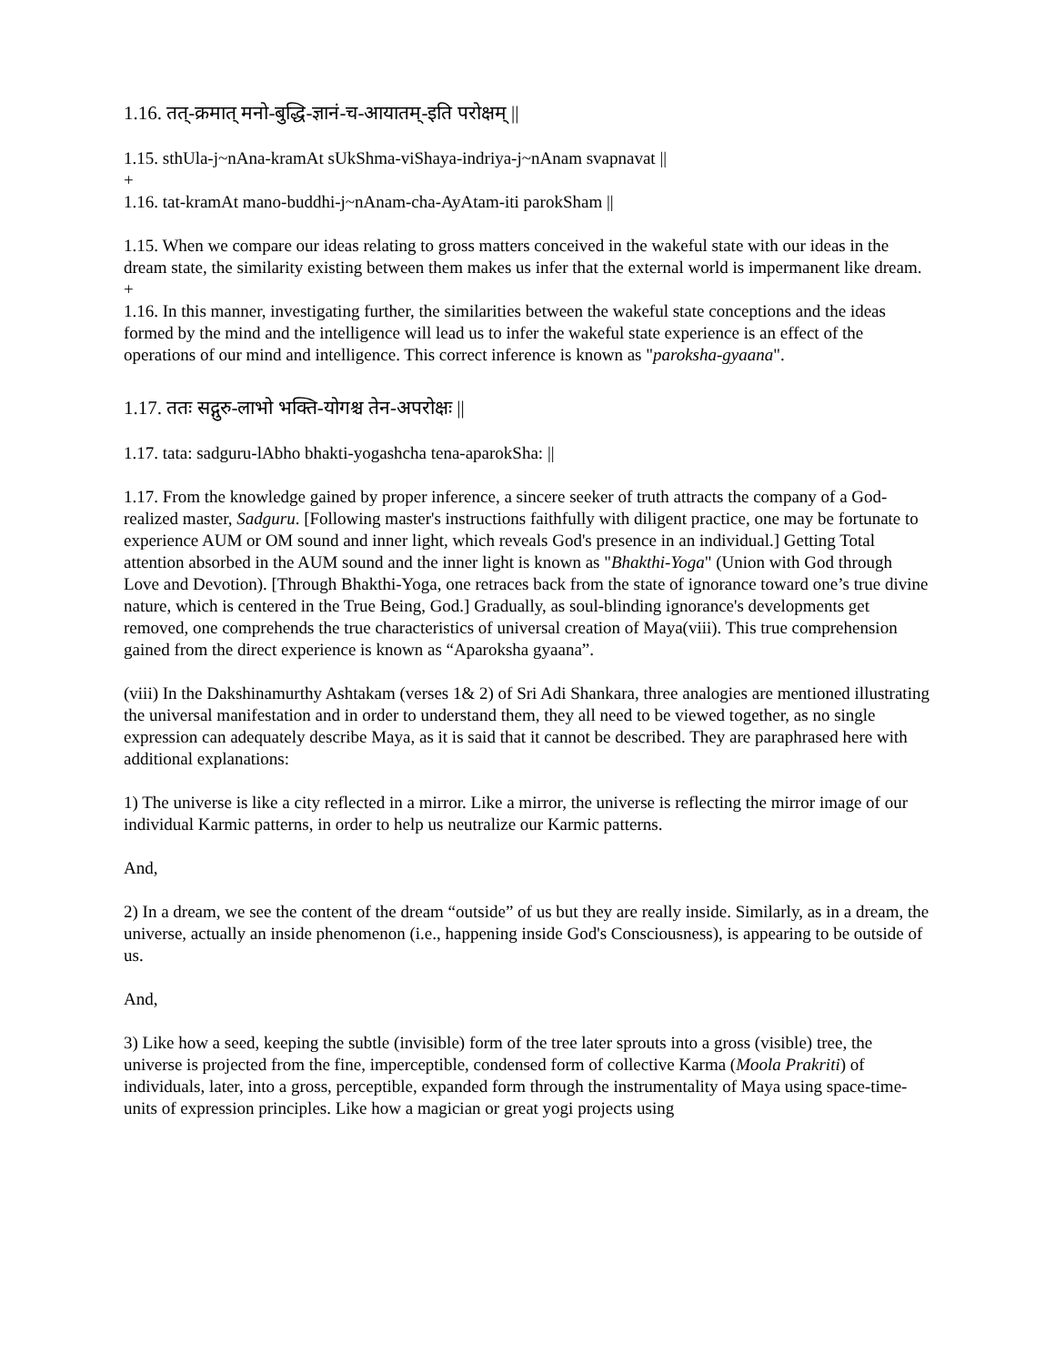1.16. तत्-क्रमात् मनो-बुद्धि-ज्ञानं-च-आयातम्-इति परोक्षम् ||
1.15. sthUla-j~nAna-kramAt sUkShma-viShaya-indriya-j~nAnam svapnavat ||
+
1.16. tat-kramAt mano-buddhi-j~nAnam-cha-AyAtam-iti parokSham ||
1.15. When we compare our ideas relating to gross matters conceived in the wakeful state with our ideas in the dream state, the similarity existing between them makes us infer that the external world is impermanent like dream.
+
1.16. In this manner, investigating further, the similarities between the wakeful state conceptions and the ideas formed by the mind and the intelligence will lead us to infer the wakeful state experience is an effect of the operations of our mind and intelligence. This correct inference is known as "paroksha-gyaana".
1.17. ततः सद्गुरु-लाभो भक्ति-योगश्च तेन-अपरोक्षः ||
1.17. tata: sadguru-lAbho bhakti-yogashcha tena-aparokSha: ||
1.17. From the knowledge gained by proper inference, a sincere seeker of truth attracts the company of a God-realized master, Sadguru. [Following master's instructions faithfully with diligent practice, one may be fortunate to experience AUM or OM sound and inner light, which reveals God's presence in an individual.] Getting Total attention absorbed in the AUM sound and the inner light is known as "Bhakthi-Yoga" (Union with God through Love and Devotion). [Through Bhakthi-Yoga, one retraces back from the state of ignorance toward one’s true divine nature, which is centered in the True Being, God.] Gradually, as soul-blinding ignorance's developments get removed, one comprehends the true characteristics of universal creation of Maya(viii). This true comprehension gained from the direct experience is known as “Aparoksha gyaana”.
(viii) In the Dakshinamurthy Ashtakam (verses 1& 2) of Sri Adi Shankara, three analogies are mentioned illustrating the universal manifestation and in order to understand them, they all need to be viewed together, as no single expression can adequately describe Maya, as it is said that it cannot be described. They are paraphrased here with additional explanations:
1) The universe is like a city reflected in a mirror. Like a mirror, the universe is reflecting the mirror image of our individual Karmic patterns, in order to help us neutralize our Karmic patterns.
And,
2) In a dream, we see the content of the dream “outside” of us but they are really inside. Similarly, as in a dream, the universe, actually an inside phenomenon (i.e., happening inside God's Consciousness), is appearing to be outside of us.
And,
3) Like how a seed, keeping the subtle (invisible) form of the tree later sprouts into a gross (visible) tree, the universe is projected from the fine, imperceptible, condensed form of collective Karma (Moola Prakriti) of individuals, later, into a gross, perceptible, expanded form through the instrumentality of Maya using space-time-units of expression principles. Like how a magician or great yogi projects using